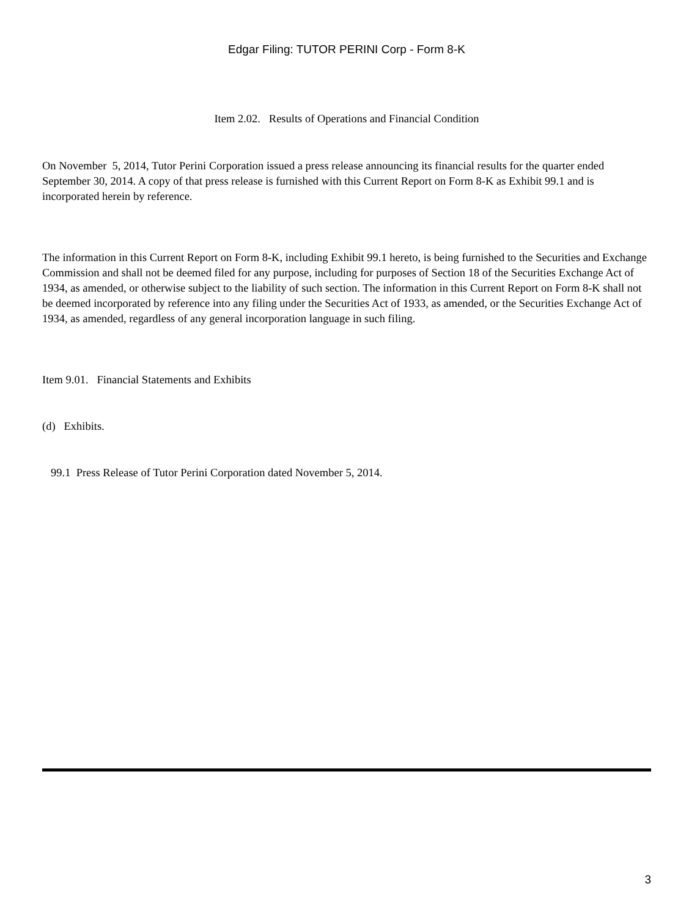Edgar Filing: TUTOR PERINI Corp - Form 8-K
Item 2.02. Results of Operations and Financial Condition
On November 5, 2014, Tutor Perini Corporation issued a press release announcing its financial results for the quarter ended September 30, 2014. A copy of that press release is furnished with this Current Report on Form 8-K as Exhibit 99.1 and is incorporated herein by reference.
The information in this Current Report on Form 8-K, including Exhibit 99.1 hereto, is being furnished to the Securities and Exchange Commission and shall not be deemed filed for any purpose, including for purposes of Section 18 of the Securities Exchange Act of 1934, as amended, or otherwise subject to the liability of such section. The information in this Current Report on Form 8-K shall not be deemed incorporated by reference into any filing under the Securities Act of 1933, as amended, or the Securities Exchange Act of 1934, as amended, regardless of any general incorporation language in such filing.
Item 9.01. Financial Statements and Exhibits
(d) Exhibits.
99.1 Press Release of Tutor Perini Corporation dated November 5, 2014.
3